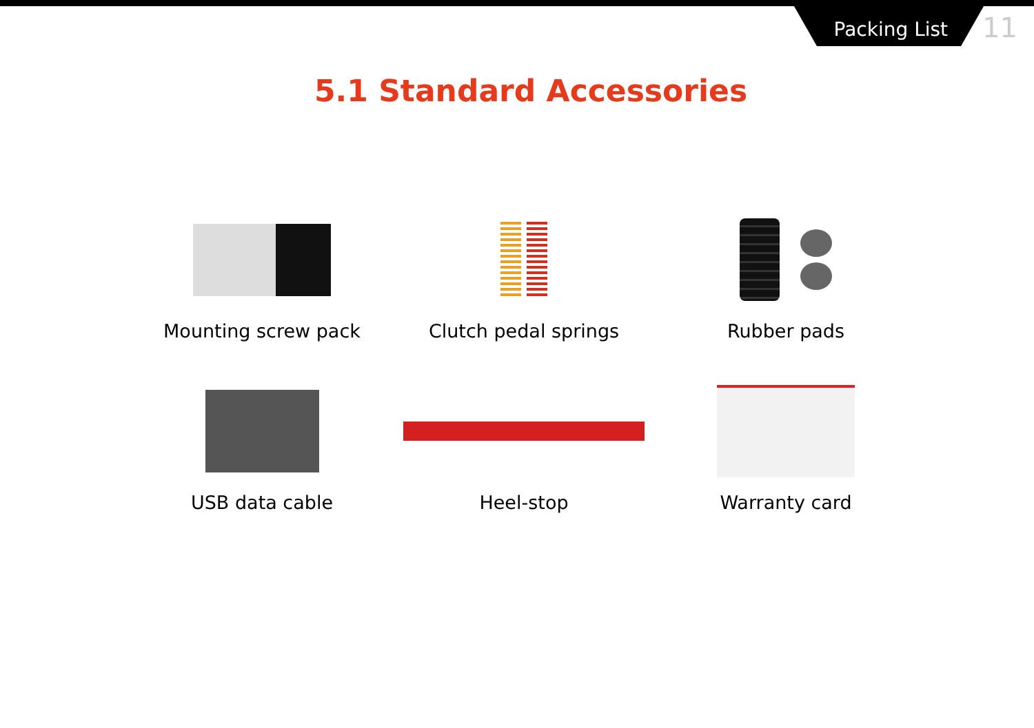Packing List 11
5.1 Standard Accessories
Mounting screw pack
Clutch pedal springs
Rubber pads
USB data cable
Heel-stop
Warranty card